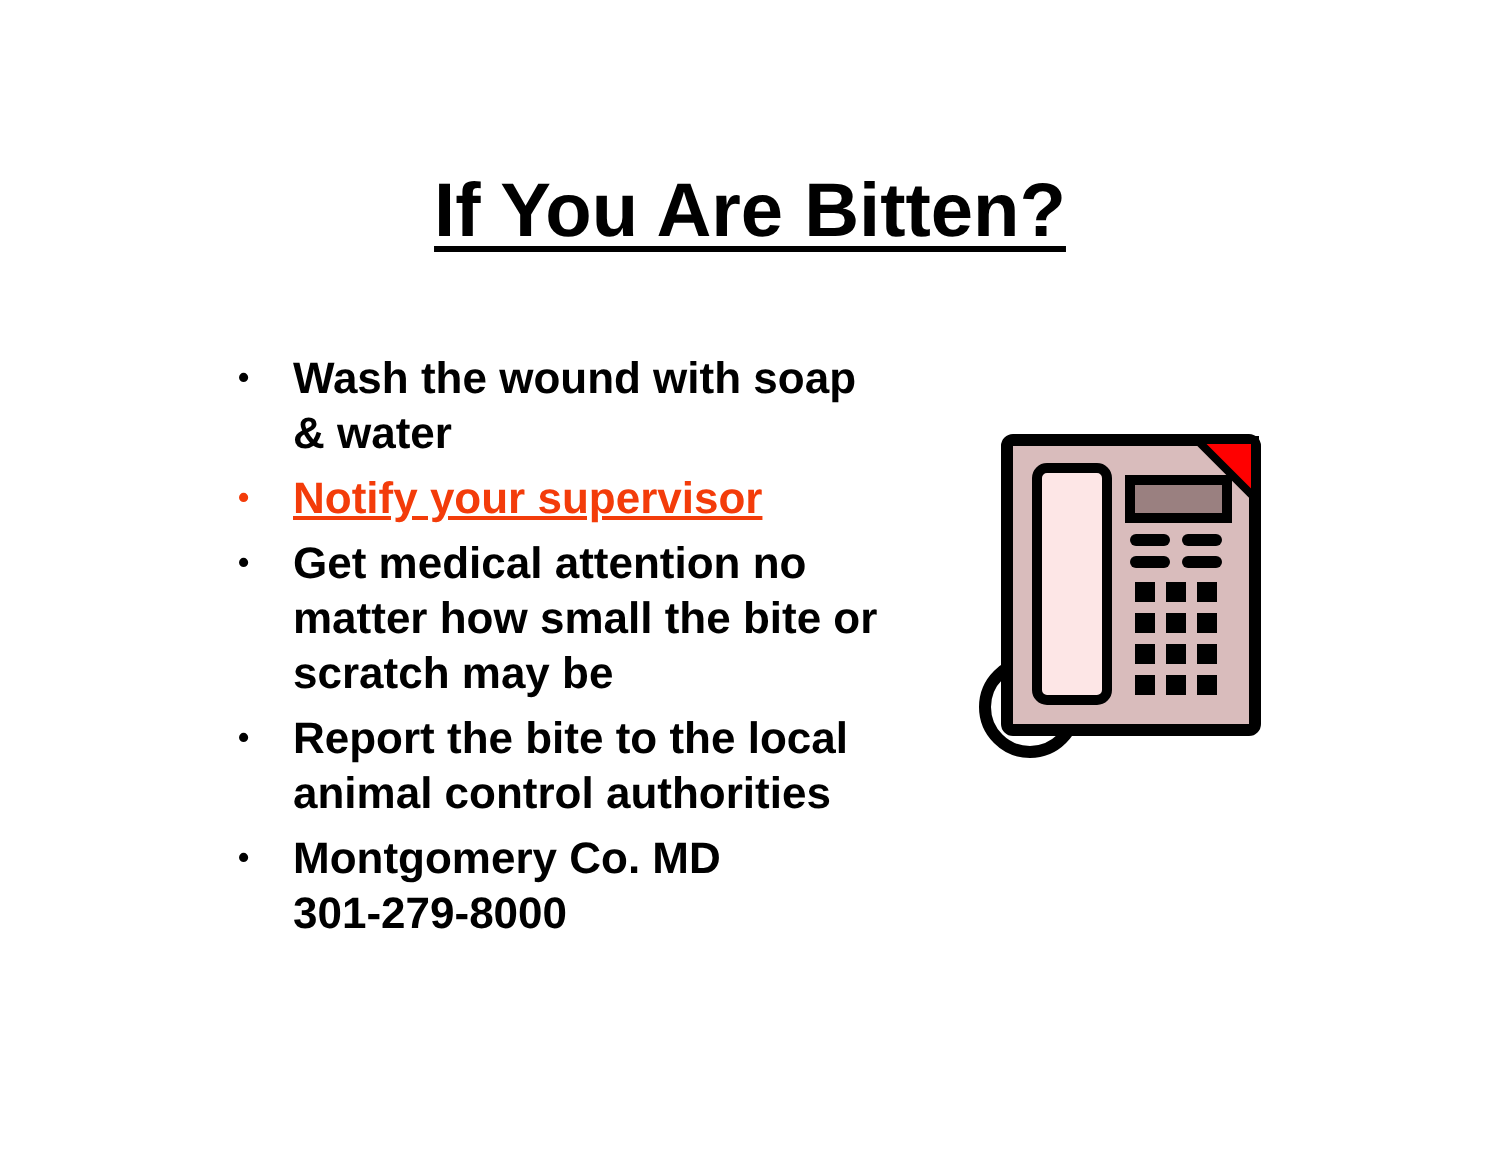If You Are Bitten?
• Wash the wound with soap & water
• Notify your supervisor
• Get medical attention no matter how small the bite or scratch may be
• Report the bite to the local animal control authorities
• Montgomery Co. MD
301-279-8000